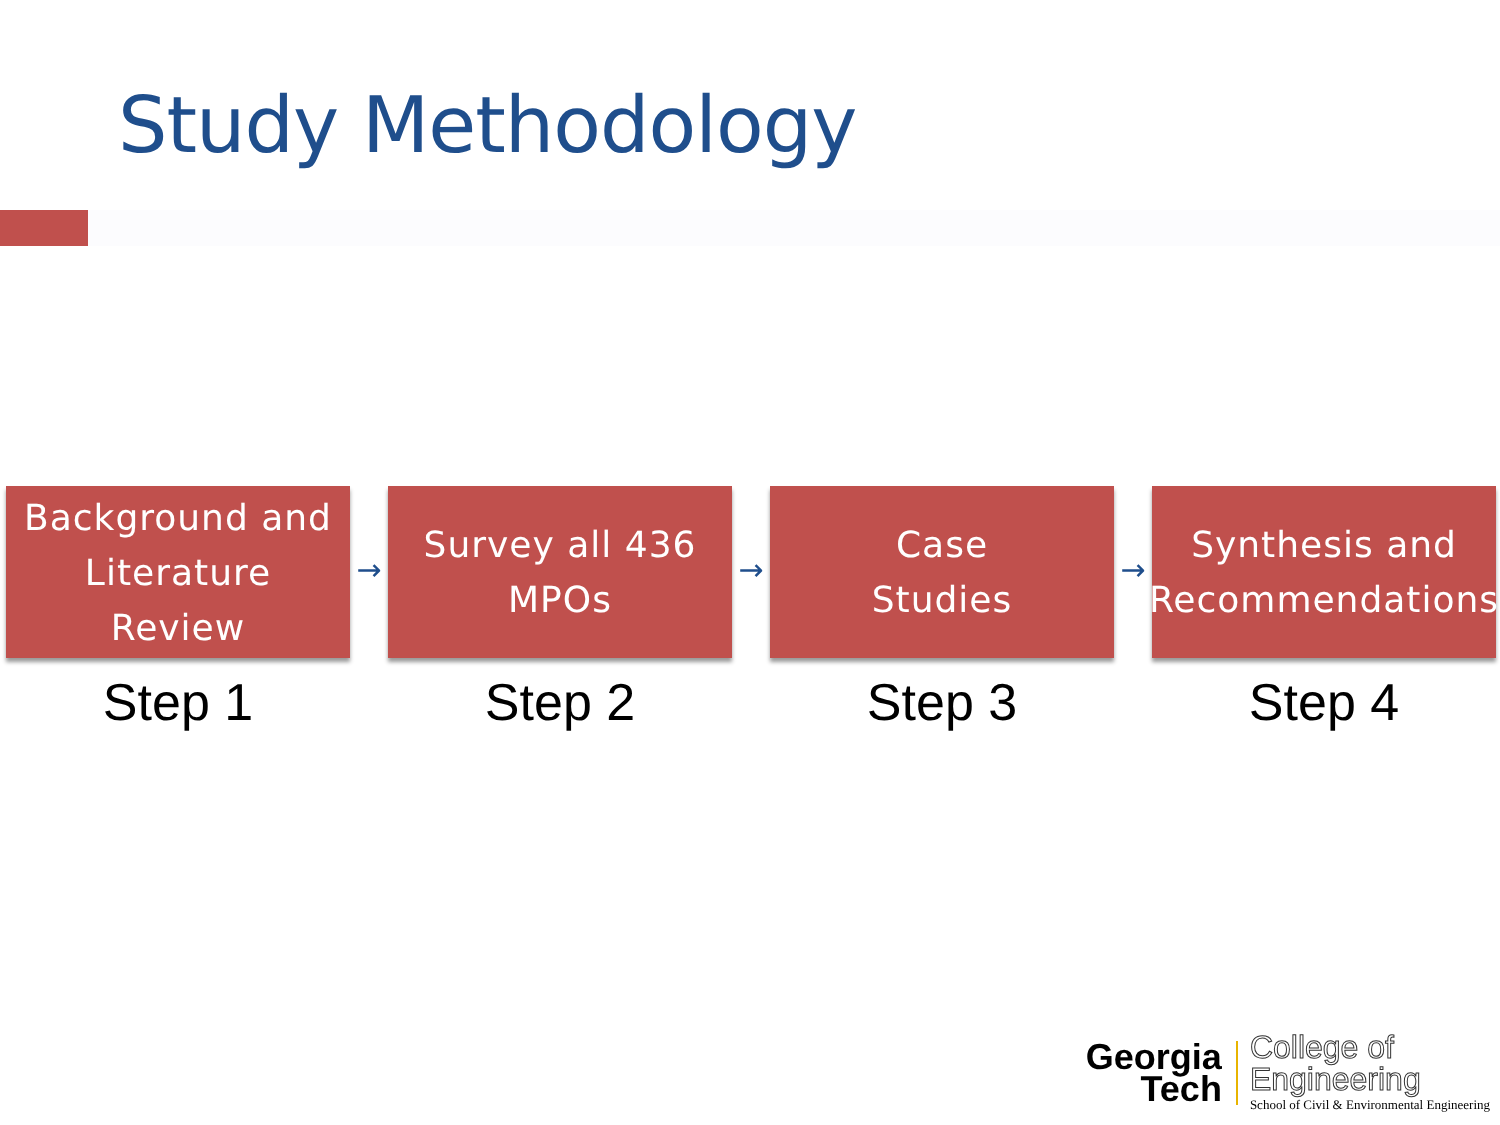Study Methodology
Background and
Literature
Review
Step 1
→
Survey all 436
MPOs
Step 2
→
Case
Studies
Step 3
→
Synthesis and
Recommendations
Step 4
Georgia
Tech
College of
Engineering
School of Civil & Environmental Engineering